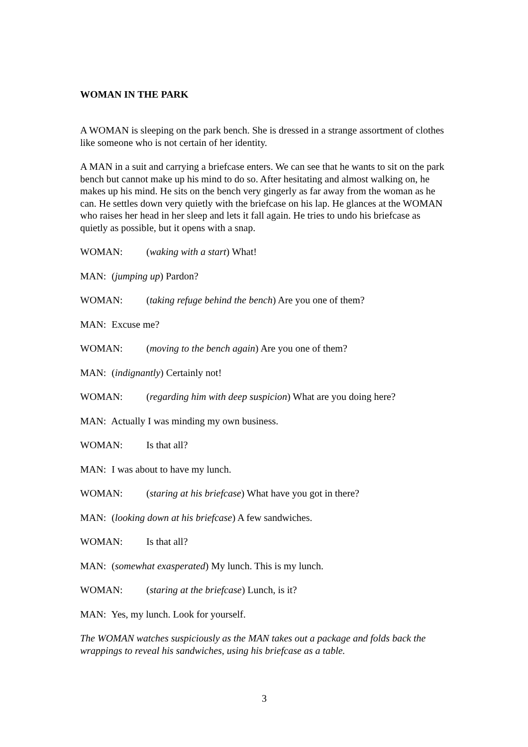WOMAN IN THE PARK
A WOMAN is sleeping on the park bench. She is dressed in a strange assortment of clothes like someone who is not certain of her identity.
A MAN in a suit and carrying a briefcase enters. We can see that he wants to sit on the park bench but cannot make up his mind to do so. After hesitating and almost walking on, he makes up his mind. He sits on the bench very gingerly as far away from the woman as he can. He settles down very quietly with the briefcase on his lap. He glances at the WOMAN who raises her head in her sleep and lets it fall again. He tries to undo his briefcase as quietly as possible, but it opens with a snap.
WOMAN: (waking with a start) What!
MAN: (jumping up) Pardon?
WOMAN: (taking refuge behind the bench) Are you one of them?
MAN: Excuse me?
WOMAN: (moving to the bench again) Are you one of them?
MAN: (indignantly) Certainly not!
WOMAN: (regarding him with deep suspicion) What are you doing here?
MAN: Actually I was minding my own business.
WOMAN: Is that all?
MAN: I was about to have my lunch.
WOMAN: (staring at his briefcase) What have you got in there?
MAN: (looking down at his briefcase) A few sandwiches.
WOMAN: Is that all?
MAN: (somewhat exasperated) My lunch. This is my lunch.
WOMAN: (staring at the briefcase) Lunch, is it?
MAN: Yes, my lunch. Look for yourself.
The WOMAN watches suspiciously as the MAN takes out a package and folds back the wrappings to reveal his sandwiches, using his briefcase as a table.
3